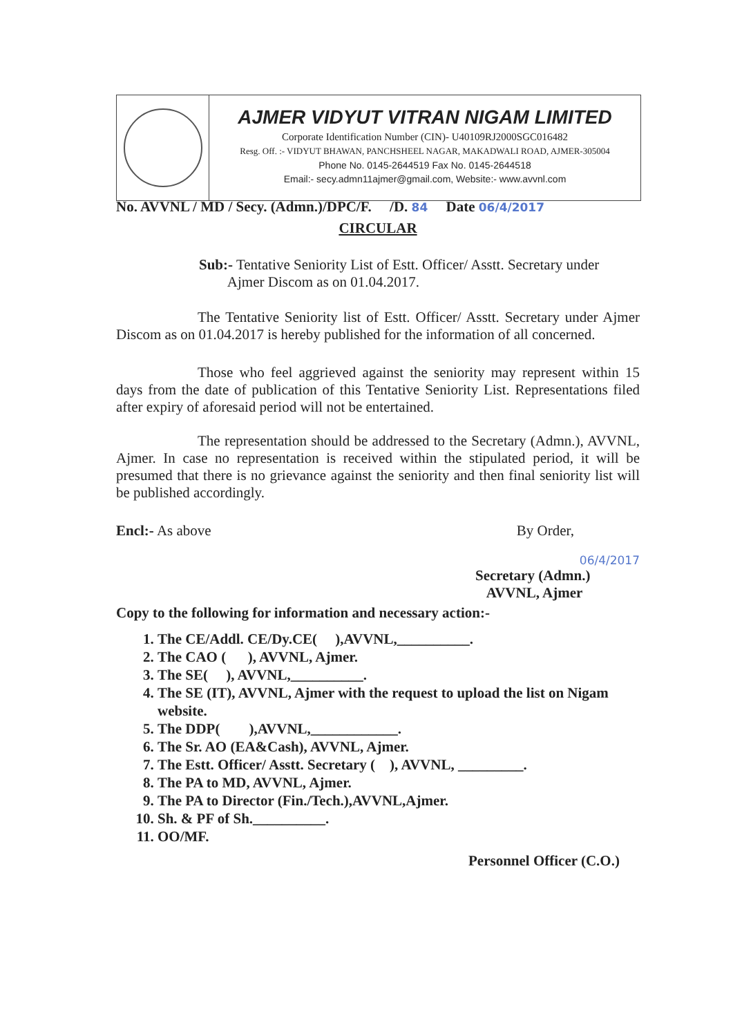AJMER VIDYUT VITRAN NIGAM LIMITED
Corporate Identification Number (CIN)- U40109RJ2000SGC016482
Resg. Off. :- VIDYUT BHAWAN, PANCHSHEEL NAGAR, MAKADWALI ROAD, AJMER-305004
Phone No. 0145-2644519 Fax No. 0145-2644518
Email:- secy.admn11ajmer@gmail.com, Website:- www.avvnl.com
No. AVVNL / MD / Secy. (Admn.)/DPC/F. /D. 84 Date 06/4/2017
CIRCULAR
Sub:- Tentative Seniority List of Estt. Officer/ Asstt. Secretary under
Ajmer Discom as on 01.04.2017.
The Tentative Seniority list of Estt. Officer/ Asstt. Secretary under Ajmer Discom as on 01.04.2017 is hereby published for the information of all concerned.
Those who feel aggrieved against the seniority may represent within 15 days from the date of publication of this Tentative Seniority List. Representations filed after expiry of aforesaid period will not be entertained.
The representation should be addressed to the Secretary (Admn.), AVVNL, Ajmer. In case no representation is received within the stipulated period, it will be presumed that there is no grievance against the seniority and then final seniority list will be published accordingly.
Encl:- As above By Order,
06/4/2017
Secretary (Admn.)
AVVNL, Ajmer
Copy to the following for information and necessary action:-
1. The CE/Addl. CE/Dy.CE( ),AVVNL,__________.
2. The CAO ( ), AVVNL, Ajmer.
3. The SE( ), AVVNL,__________.
4. The SE (IT), AVVNL, Ajmer with the request to upload the list on Nigam website.
5. The DDP( ),AVVNL,____________.
6. The Sr. AO (EA&Cash), AVVNL, Ajmer.
7. The Estt. Officer/ Asstt. Secretary ( ), AVVNL, _________.
8. The PA to MD, AVVNL, Ajmer.
9. The PA to Director (Fin./Tech.),AVVNL,Ajmer.
10. Sh. & PF of Sh.__________.
11. OO/MF.
Personnel Officer (C.O.)